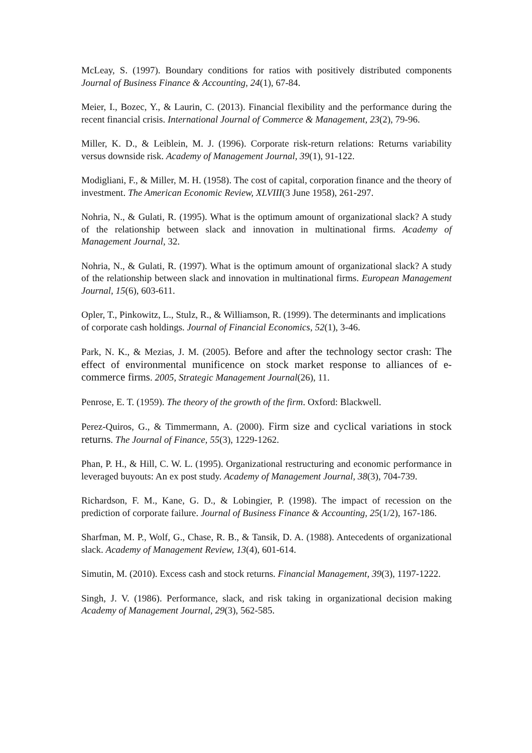McLeay, S. (1997). Boundary conditions for ratios with positively distributed components Journal of Business Finance & Accounting, 24(1), 67-84.
Meier, I., Bozec, Y., & Laurin, C. (2013). Financial flexibility and the performance during the recent financial crisis. International Journal of Commerce & Management, 23(2), 79-96.
Miller, K. D., & Leiblein, M. J. (1996). Corporate risk-return relations: Returns variability versus downside risk. Academy of Management Journal, 39(1), 91-122.
Modigliani, F., & Miller, M. H. (1958). The cost of capital, corporation finance and the theory of investment. The American Economic Review, XLVIII(3 June 1958), 261-297.
Nohria, N., & Gulati, R. (1995). What is the optimum amount of organizational slack? A study of the relationship between slack and innovation in multinational firms. Academy of Management Journal, 32.
Nohria, N., & Gulati, R. (1997). What is the optimum amount of organizational slack? A study of the relationship between slack and innovation in multinational firms. European Management Journal, 15(6), 603-611.
Opler, T., Pinkowitz, L., Stulz, R., & Williamson, R. (1999). The determinants and implications of corporate cash holdings. Journal of Financial Economics, 52(1), 3-46.
Park, N. K., & Mezias, J. M. (2005). Before and after the technology sector crash: The effect of environmental munificence on stock market response to alliances of e-commerce firms. 2005, Strategic Management Journal(26), 11.
Penrose, E. T. (1959). The theory of the growth of the firm. Oxford: Blackwell.
Perez-Quiros, G., & Timmermann, A. (2000). Firm size and cyclical variations in stock returns. The Journal of Finance, 55(3), 1229-1262.
Phan, P. H., & Hill, C. W. L. (1995). Organizational restructuring and economic performance in leveraged buyouts: An ex post study. Academy of Management Journal, 38(3), 704-739.
Richardson, F. M., Kane, G. D., & Lobingier, P. (1998). The impact of recession on the prediction of corporate failure. Journal of Business Finance & Accounting, 25(1/2), 167-186.
Sharfman, M. P., Wolf, G., Chase, R. B., & Tansik, D. A. (1988). Antecedents of organizational slack. Academy of Management Review, 13(4), 601-614.
Simutin, M. (2010). Excess cash and stock returns. Financial Management, 39(3), 1197-1222.
Singh, J. V. (1986). Performance, slack, and risk taking in organizational decision making Academy of Management Journal, 29(3), 562-585.